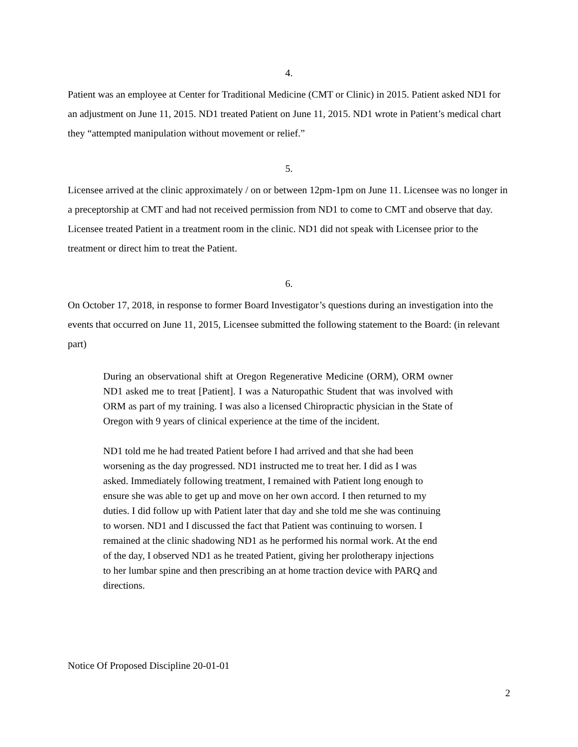4.
Patient was an employee at Center for Traditional Medicine (CMT or Clinic) in 2015. Patient asked ND1 for an adjustment on June 11, 2015. ND1 treated Patient on June 11, 2015. ND1 wrote in Patient’s medical chart they “attempted manipulation without movement or relief.”
5.
Licensee arrived at the clinic approximately / on or between 12pm-1pm on June 11. Licensee was no longer in a preceptorship at CMT and had not received permission from ND1 to come to CMT and observe that day. Licensee treated Patient in a treatment room in the clinic. ND1 did not speak with Licensee prior to the treatment or direct him to treat the Patient.
6.
On October 17, 2018, in response to former Board Investigator’s questions during an investigation into the events that occurred on June 11, 2015, Licensee submitted the following statement to the Board: (in relevant part)
During an observational shift at Oregon Regenerative Medicine (ORM), ORM owner ND1 asked me to treat [Patient]. I was a Naturopathic Student that was involved with ORM as part of my training. I was also a licensed Chiropractic physician in the State of Oregon with 9 years of clinical experience at the time of the incident.
ND1 told me he had treated Patient before I had arrived and that she had been worsening as the day progressed. ND1 instructed me to treat her. I did as I was asked. Immediately following treatment, I remained with Patient long enough to ensure she was able to get up and move on her own accord. I then returned to my duties. I did follow up with Patient later that day and she told me she was continuing to worsen. ND1 and I discussed the fact that Patient was continuing to worsen. I remained at the clinic shadowing ND1 as he performed his normal work. At the end of the day, I observed ND1 as he treated Patient, giving her prolotherapy injections to her lumbar spine and then prescribing an at home traction device with PARQ and directions.
Notice Of Proposed Discipline 20-01-01
2